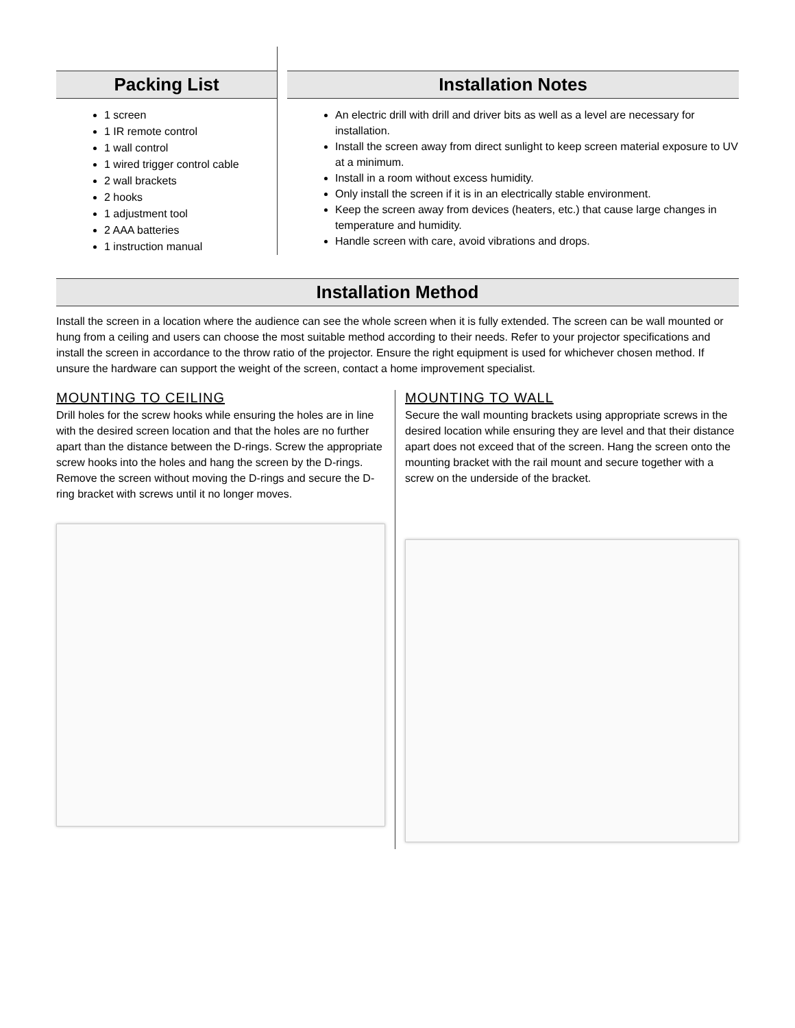Packing List
1 screen
1 IR remote control
1 wall control
1 wired trigger control cable
2 wall brackets
2 hooks
1 adjustment tool
2 AAA batteries
1 instruction manual
Installation Notes
An electric drill with drill and driver bits as well as a level are necessary for installation.
Install the screen away from direct sunlight to keep screen material exposure to UV at a minimum.
Install in a room without excess humidity.
Only install the screen if it is in an electrically stable environment.
Keep the screen away from devices (heaters, etc.) that cause large changes in temperature and humidity.
Handle screen with care, avoid vibrations and drops.
Installation Method
Install the screen in a location where the audience can see the whole screen when it is fully extended. The screen can be wall mounted or hung from a ceiling and users can choose the most suitable method according to their needs. Refer to your projector specifications and install the screen in accordance to the throw ratio of the projector. Ensure the right equipment is used for whichever chosen method. If unsure the hardware can support the weight of the screen, contact a home improvement specialist.
MOUNTING TO CEILING
Drill holes for the screw hooks while ensuring the holes are in line with the desired screen location and that the holes are no further apart than the distance between the D-rings. Screw the appropriate screw hooks into the holes and hang the screen by the D-rings. Remove the screen without moving the D-rings and secure the D-ring bracket with screws until it no longer moves.
MOUNTING TO WALL
Secure the wall mounting brackets using appropriate screws in the desired location while ensuring they are level and that their distance apart does not exceed that of the screen. Hang the screen onto the mounting bracket with the rail mount and secure together with a screw on the underside of the bracket.